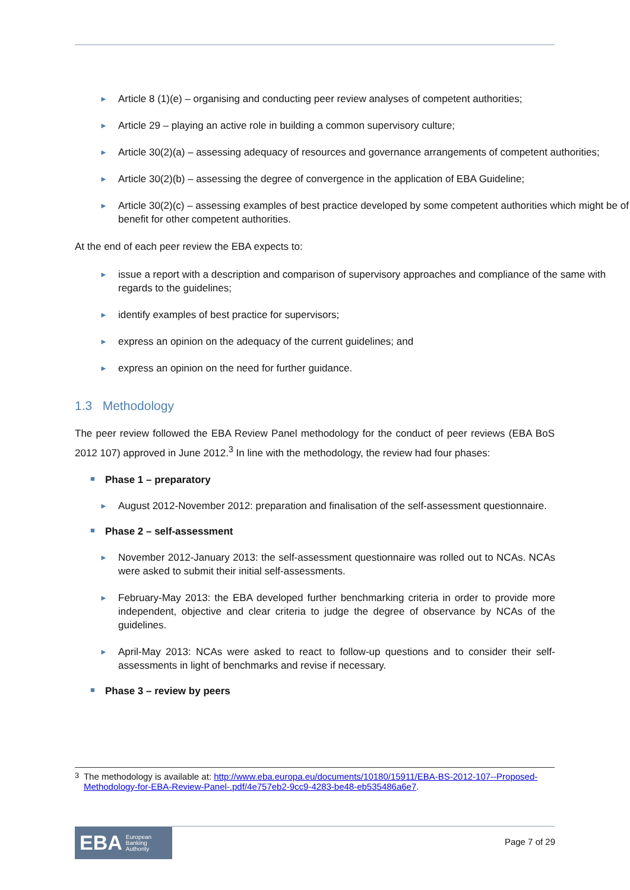► Article 8 (1)(e) – organising and conducting peer review analyses of competent authorities;
► Article 29 – playing an active role in building a common supervisory culture;
► Article 30(2)(a) – assessing adequacy of resources and governance arrangements of competent authorities;
► Article 30(2)(b) – assessing the degree of convergence in the application of EBA Guideline;
► Article 30(2)(c) – assessing examples of best practice developed by some competent authorities which might be of benefit for other competent authorities.
At the end of each peer review the EBA expects to:
► issue a report with a description and comparison of supervisory approaches and compliance of the same with regards to the guidelines;
► identify examples of best practice for supervisors;
► express an opinion on the adequacy of the current guidelines; and
► express an opinion on the need for further guidance.
1.3 Methodology
The peer review followed the EBA Review Panel methodology for the conduct of peer reviews (EBA BoS 2012 107) approved in June 2012.<sup>3</sup> In line with the methodology, the review had four phases:
■ Phase 1 – preparatory
► August 2012-November 2012: preparation and finalisation of the self-assessment questionnaire.
■ Phase 2 – self-assessment
► November 2012-January 2013: the self-assessment questionnaire was rolled out to NCAs. NCAs were asked to submit their initial self-assessments.
► February-May 2013: the EBA developed further benchmarking criteria in order to provide more independent, objective and clear criteria to judge the degree of observance by NCAs of the guidelines.
► April-May 2013: NCAs were asked to react to follow-up questions and to consider their self-assessments in light of benchmarks and revise if necessary.
■ Phase 3 – review by peers
<sup>3</sup> The methodology is available at: http://www.eba.europa.eu/documents/10180/15911/EBA-BS-2012-107--Proposed-Methodology-for-EBA-Review-Panel-.pdf/4e757eb2-9cc9-4283-be48-eb535486a6e7.
EBA European
Banking
Authority
Page 7 of 29